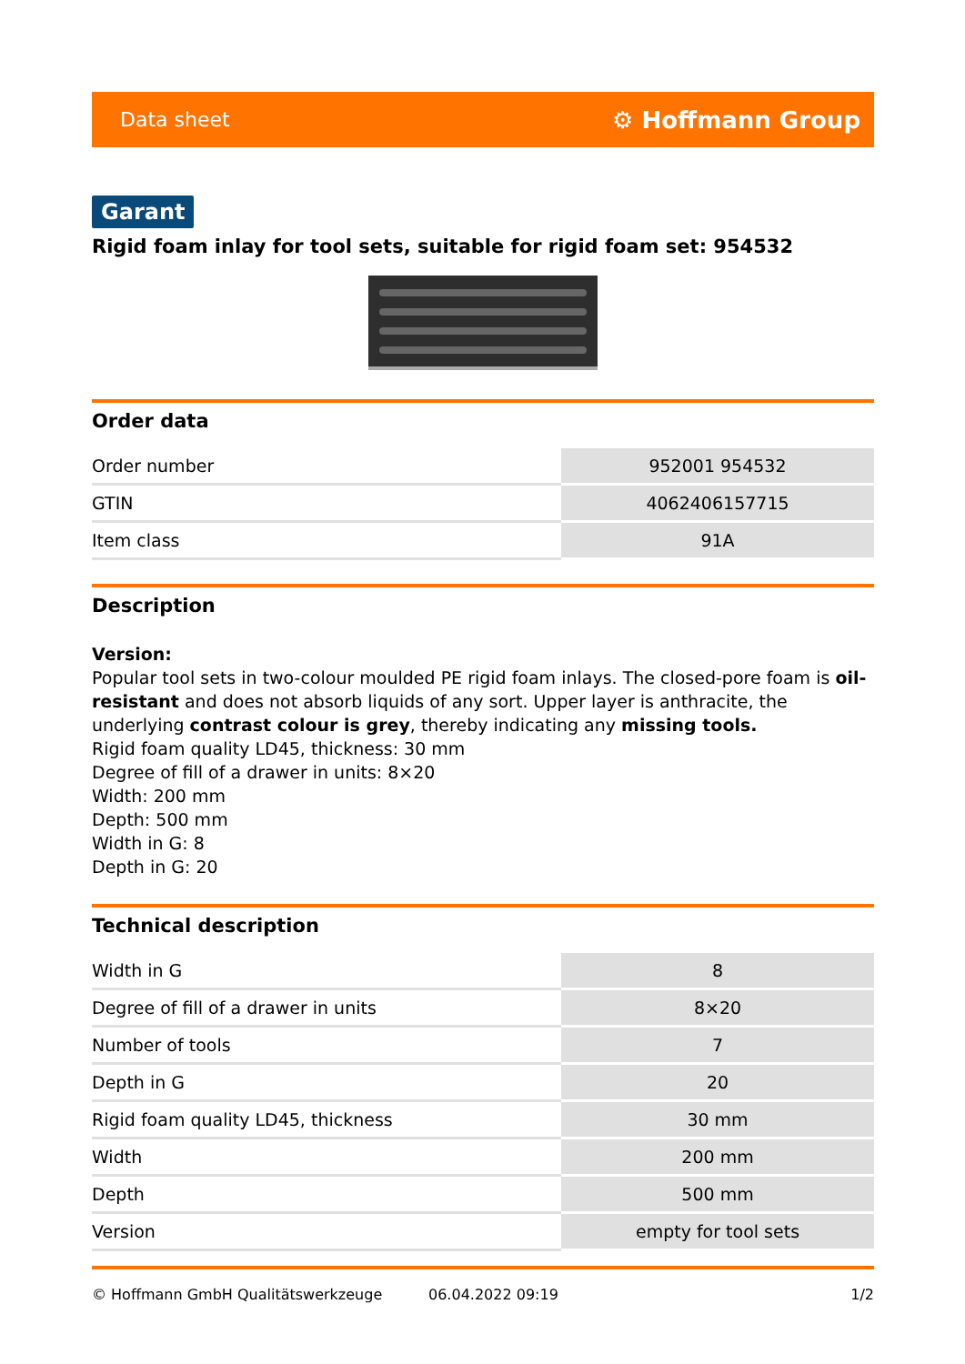Data sheet ⚙ Hoffmann Group
Garant
Rigid foam inlay for tool sets, suitable for rigid foam set: 954532
Order data
| Order number | 952001 954532 |
| GTIN | 4062406157715 |
| Item class | 91A |
Description
Version:
Popular tool sets in two-colour moulded PE rigid foam inlays. The closed-pore foam is oil-resistant and does not absorb liquids of any sort. Upper layer is anthracite, the underlying contrast colour is grey, thereby indicating any missing tools.
Rigid foam quality LD45, thickness: 30 mm
Degree of fill of a drawer in units: 8×20
Width: 200 mm
Depth: 500 mm
Width in G: 8
Depth in G: 20
Technical description
| Width in G | 8 |
| Degree of fill of a drawer in units | 8×20 |
| Number of tools | 7 |
| Depth in G | 20 |
| Rigid foam quality LD45, thickness | 30 mm |
| Width | 200 mm |
| Depth | 500 mm |
| Version | empty for tool sets |
© Hoffmann GmbH Qualitätswerkzeuge 06.04.2022 09:19 1/2